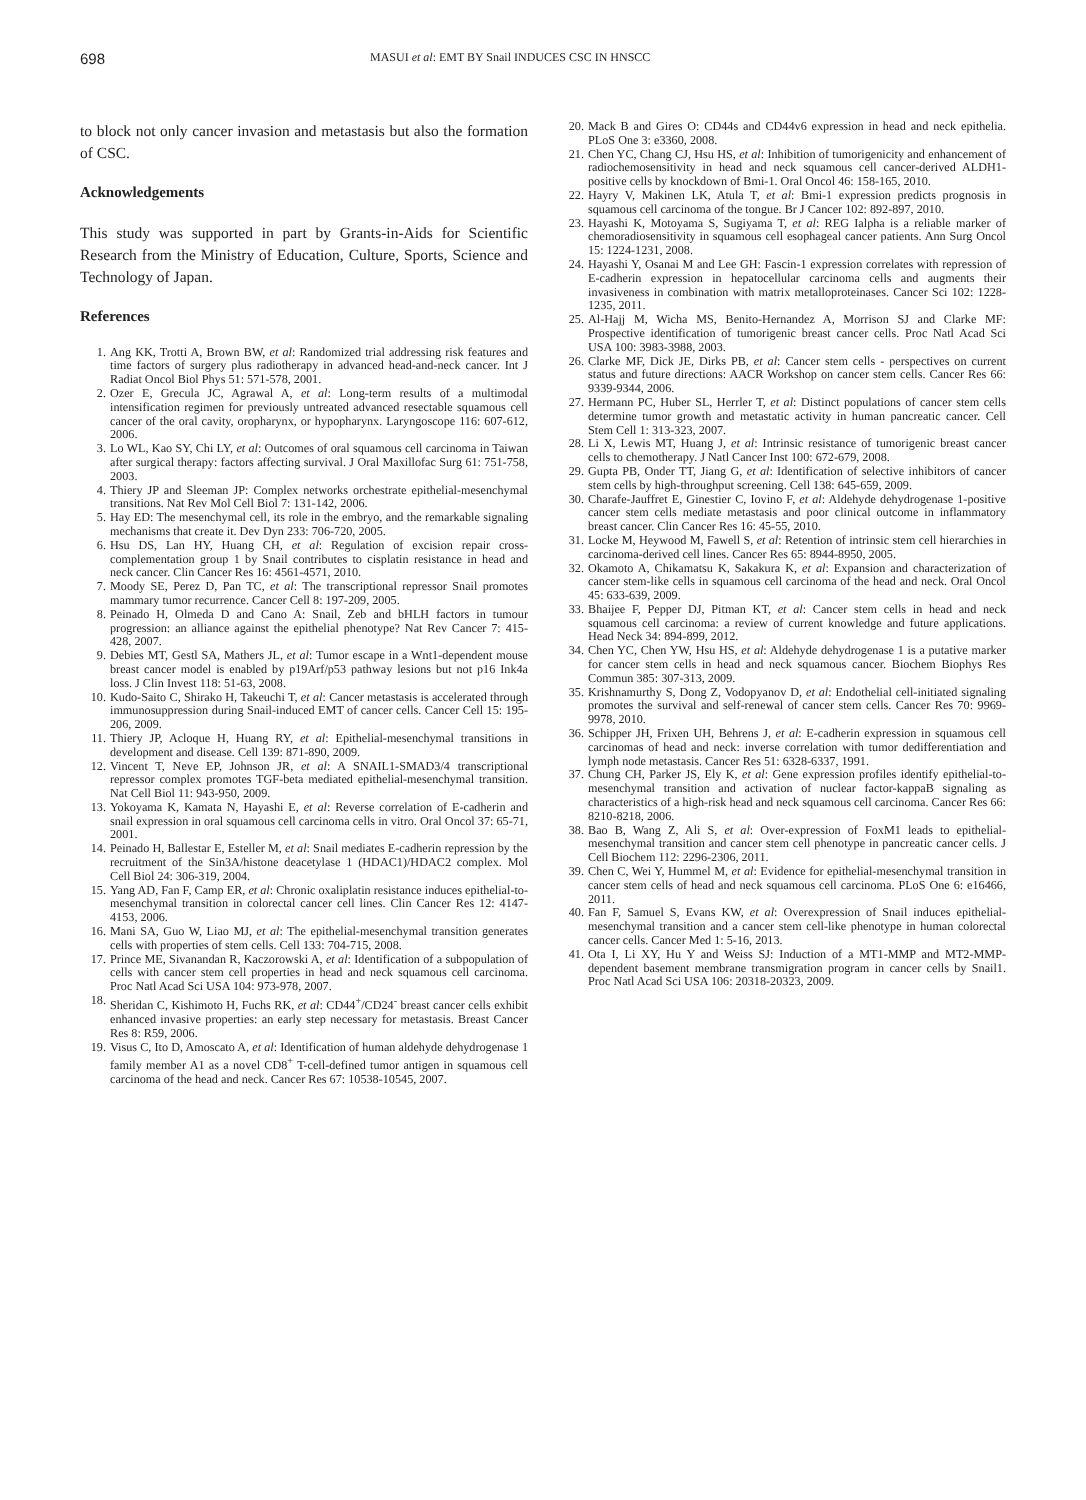698 MASUI et al: EMT BY Snail INDUCES CSC IN HNSCC
to block not only cancer invasion and metastasis but also the formation of CSC.
Acknowledgements
This study was supported in part by Grants-in-Aids for Scientific Research from the Ministry of Education, Culture, Sports, Science and Technology of Japan.
References
1. Ang KK, Trotti A, Brown BW, et al: Randomized trial addressing risk features and time factors of surgery plus radiotherapy in advanced head-and-neck cancer. Int J Radiat Oncol Biol Phys 51: 571-578, 2001.
2. Ozer E, Grecula JC, Agrawal A, et al: Long-term results of a multimodal intensification regimen for previously untreated advanced resectable squamous cell cancer of the oral cavity, oropharynx, or hypopharynx. Laryngoscope 116: 607-612, 2006.
3. Lo WL, Kao SY, Chi LY, et al: Outcomes of oral squamous cell carcinoma in Taiwan after surgical therapy: factors affecting survival. J Oral Maxillofac Surg 61: 751-758, 2003.
4. Thiery JP and Sleeman JP: Complex networks orchestrate epithelial-mesenchymal transitions. Nat Rev Mol Cell Biol 7: 131-142, 2006.
5. Hay ED: The mesenchymal cell, its role in the embryo, and the remarkable signaling mechanisms that create it. Dev Dyn 233: 706-720, 2005.
6. Hsu DS, Lan HY, Huang CH, et al: Regulation of excision repair cross-complementation group 1 by Snail contributes to cisplatin resistance in head and neck cancer. Clin Cancer Res 16: 4561-4571, 2010.
7. Moody SE, Perez D, Pan TC, et al: The transcriptional repressor Snail promotes mammary tumor recurrence. Cancer Cell 8: 197-209, 2005.
8. Peinado H, Olmeda D and Cano A: Snail, Zeb and bHLH factors in tumour progression: an alliance against the epithelial phenotype? Nat Rev Cancer 7: 415-428, 2007.
9. Debies MT, Gestl SA, Mathers JL, et al: Tumor escape in a Wnt1-dependent mouse breast cancer model is enabled by p19Arf/p53 pathway lesions but not p16 Ink4a loss. J Clin Invest 118: 51-63, 2008.
10. Kudo-Saito C, Shirako H, Takeuchi T, et al: Cancer metastasis is accelerated through immunosuppression during Snail-induced EMT of cancer cells. Cancer Cell 15: 195-206, 2009.
11. Thiery JP, Acloque H, Huang RY, et al: Epithelial-mesenchymal transitions in development and disease. Cell 139: 871-890, 2009.
12. Vincent T, Neve EP, Johnson JR, et al: A SNAIL1-SMAD3/4 transcriptional repressor complex promotes TGF-beta mediated epithelial-mesenchymal transition. Nat Cell Biol 11: 943-950, 2009.
13. Yokoyama K, Kamata N, Hayashi E, et al: Reverse correlation of E-cadherin and snail expression in oral squamous cell carcinoma cells in vitro. Oral Oncol 37: 65-71, 2001.
14. Peinado H, Ballestar E, Esteller M, et al: Snail mediates E-cadherin repression by the recruitment of the Sin3A/histone deacetylase 1 (HDAC1)/HDAC2 complex. Mol Cell Biol 24: 306-319, 2004.
15. Yang AD, Fan F, Camp ER, et al: Chronic oxaliplatin resistance induces epithelial-to-mesenchymal transition in colorectal cancer cell lines. Clin Cancer Res 12: 4147-4153, 2006.
16. Mani SA, Guo W, Liao MJ, et al: The epithelial-mesenchymal transition generates cells with properties of stem cells. Cell 133: 704-715, 2008.
17. Prince ME, Sivanandan R, Kaczorowski A, et al: Identification of a subpopulation of cells with cancer stem cell properties in head and neck squamous cell carcinoma. Proc Natl Acad Sci USA 104: 973-978, 2007.
18. Sheridan C, Kishimoto H, Fuchs RK, et al: CD44<sup>+</sup>/CD24<sup>-</sup> breast cancer cells exhibit enhanced invasive properties: an early step necessary for metastasis. Breast Cancer Res 8: R59, 2006.
19. Visus C, Ito D, Amoscato A, et al: Identification of human aldehyde dehydrogenase 1 family member A1 as a novel CD8<sup>+</sup> T-cell-defined tumor antigen in squamous cell carcinoma of the head and neck. Cancer Res 67: 10538-10545, 2007.
20. Mack B and Gires O: CD44s and CD44v6 expression in head and neck epithelia. PLoS One 3: e3360, 2008.
21. Chen YC, Chang CJ, Hsu HS, et al: Inhibition of tumorigenicity and enhancement of radiochemosensitivity in head and neck squamous cell cancer-derived ALDH1-positive cells by knockdown of Bmi-1. Oral Oncol 46: 158-165, 2010.
22. Hayry V, Makinen LK, Atula T, et al: Bmi-1 expression predicts prognosis in squamous cell carcinoma of the tongue. Br J Cancer 102: 892-897, 2010.
23. Hayashi K, Motoyama S, Sugiyama T, et al: REG Ialpha is a reliable marker of chemoradiosensitivity in squamous cell esophageal cancer patients. Ann Surg Oncol 15: 1224-1231, 2008.
24. Hayashi Y, Osanai M and Lee GH: Fascin-1 expression correlates with repression of E-cadherin expression in hepatocellular carcinoma cells and augments their invasiveness in combination with matrix metalloproteinases. Cancer Sci 102: 1228-1235, 2011.
25. Al-Hajj M, Wicha MS, Benito-Hernandez A, Morrison SJ and Clarke MF: Prospective identification of tumorigenic breast cancer cells. Proc Natl Acad Sci USA 100: 3983-3988, 2003.
26. Clarke MF, Dick JE, Dirks PB, et al: Cancer stem cells - perspectives on current status and future directions: AACR Workshop on cancer stem cells. Cancer Res 66: 9339-9344, 2006.
27. Hermann PC, Huber SL, Herrler T, et al: Distinct populations of cancer stem cells determine tumor growth and metastatic activity in human pancreatic cancer. Cell Stem Cell 1: 313-323, 2007.
28. Li X, Lewis MT, Huang J, et al: Intrinsic resistance of tumorigenic breast cancer cells to chemotherapy. J Natl Cancer Inst 100: 672-679, 2008.
29. Gupta PB, Onder TT, Jiang G, et al: Identification of selective inhibitors of cancer stem cells by high-throughput screening. Cell 138: 645-659, 2009.
30. Charafe-Jauffret E, Ginestier C, Iovino F, et al: Aldehyde dehydrogenase 1-positive cancer stem cells mediate metastasis and poor clinical outcome in inflammatory breast cancer. Clin Cancer Res 16: 45-55, 2010.
31. Locke M, Heywood M, Fawell S, et al: Retention of intrinsic stem cell hierarchies in carcinoma-derived cell lines. Cancer Res 65: 8944-8950, 2005.
32. Okamoto A, Chikamatsu K, Sakakura K, et al: Expansion and characterization of cancer stem-like cells in squamous cell carcinoma of the head and neck. Oral Oncol 45: 633-639, 2009.
33. Bhaijee F, Pepper DJ, Pitman KT, et al: Cancer stem cells in head and neck squamous cell carcinoma: a review of current knowledge and future applications. Head Neck 34: 894-899, 2012.
34. Chen YC, Chen YW, Hsu HS, et al: Aldehyde dehydrogenase 1 is a putative marker for cancer stem cells in head and neck squamous cancer. Biochem Biophys Res Commun 385: 307-313, 2009.
35. Krishnamurthy S, Dong Z, Vodopyanov D, et al: Endothelial cell-initiated signaling promotes the survival and self-renewal of cancer stem cells. Cancer Res 70: 9969-9978, 2010.
36. Schipper JH, Frixen UH, Behrens J, et al: E-cadherin expression in squamous cell carcinomas of head and neck: inverse correlation with tumor dedifferentiation and lymph node metastasis. Cancer Res 51: 6328-6337, 1991.
37. Chung CH, Parker JS, Ely K, et al: Gene expression profiles identify epithelial-to-mesenchymal transition and activation of nuclear factor-kappaB signaling as characteristics of a high-risk head and neck squamous cell carcinoma. Cancer Res 66: 8210-8218, 2006.
38. Bao B, Wang Z, Ali S, et al: Over-expression of FoxM1 leads to epithelial-mesenchymal transition and cancer stem cell phenotype in pancreatic cancer cells. J Cell Biochem 112: 2296-2306, 2011.
39. Chen C, Wei Y, Hummel M, et al: Evidence for epithelial-mesenchymal transition in cancer stem cells of head and neck squamous cell carcinoma. PLoS One 6: e16466, 2011.
40. Fan F, Samuel S, Evans KW, et al: Overexpression of Snail induces epithelial-mesenchymal transition and a cancer stem cell-like phenotype in human colorectal cancer cells. Cancer Med 1: 5-16, 2013.
41. Ota I, Li XY, Hu Y and Weiss SJ: Induction of a MT1-MMP and MT2-MMP-dependent basement membrane transmigration program in cancer cells by Snail1. Proc Natl Acad Sci USA 106: 20318-20323, 2009.